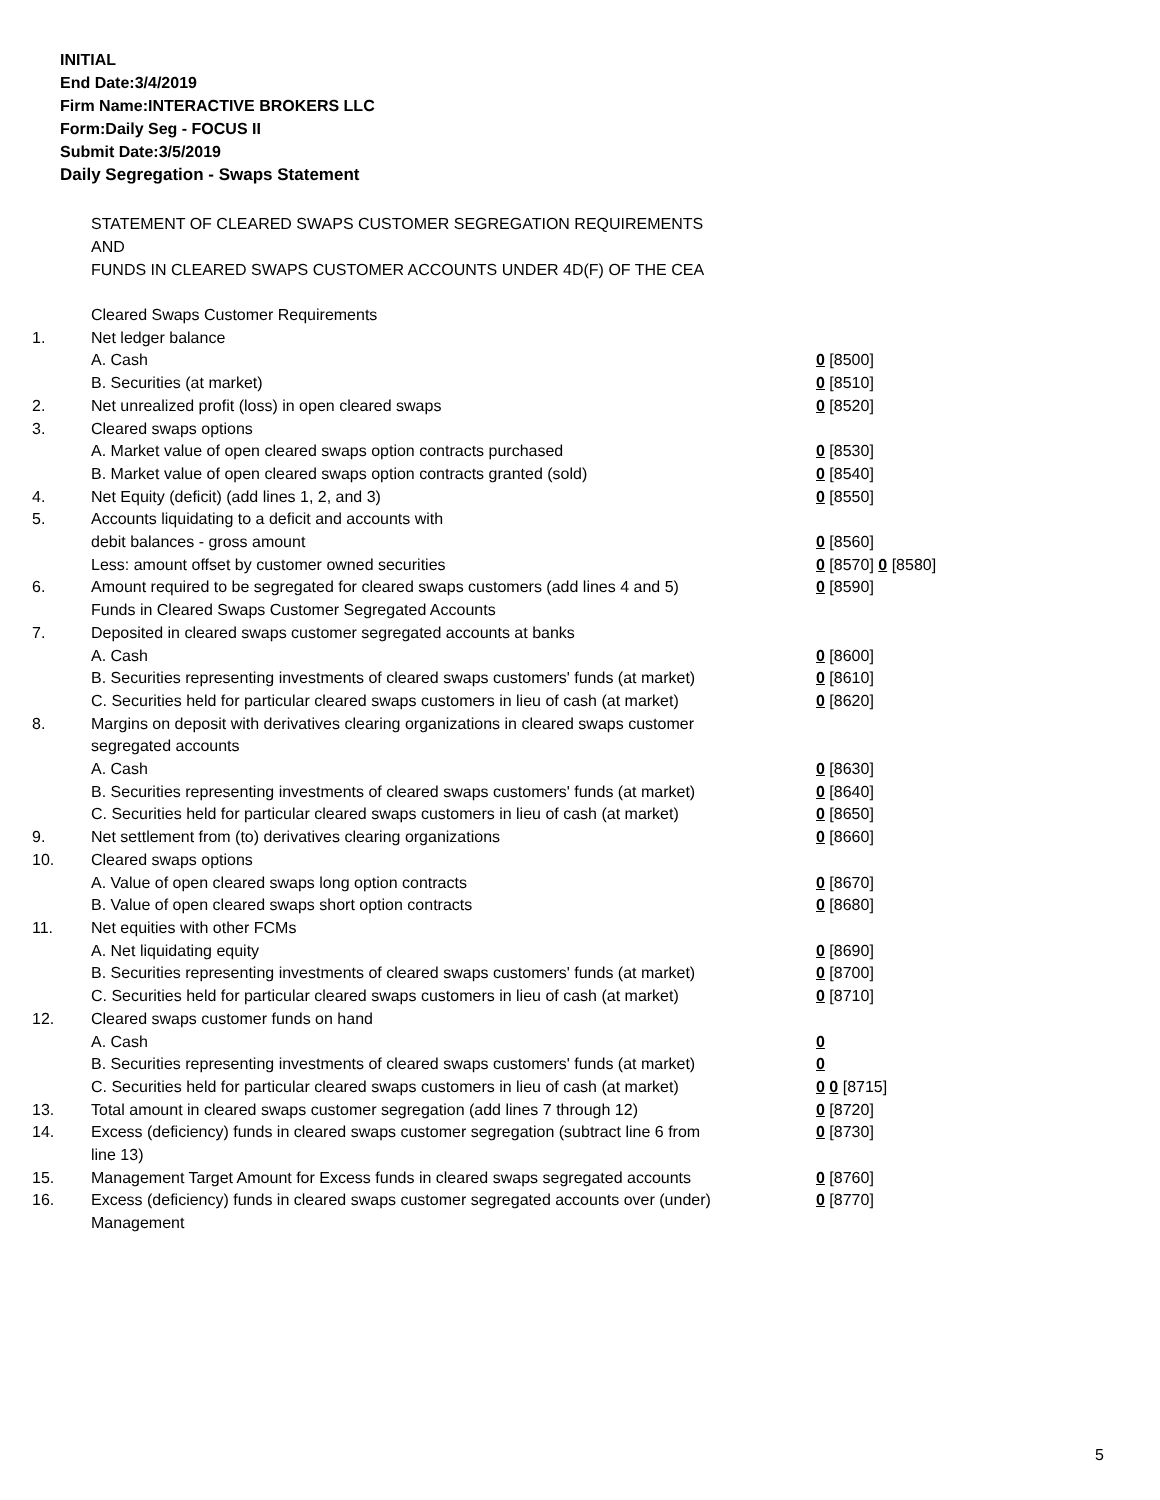INITIAL
End Date:3/4/2019
Firm Name:INTERACTIVE BROKERS LLC
Form:Daily Seg - FOCUS II
Submit Date:3/5/2019
Daily Segregation - Swaps Statement
STATEMENT OF CLEARED SWAPS CUSTOMER SEGREGATION REQUIREMENTS
AND
FUNDS IN CLEARED SWAPS CUSTOMER ACCOUNTS UNDER 4D(F) OF THE CEA
| | Cleared Swaps Customer Requirements | |
| 1. | Net ledger balance | |
| | A. Cash | 0 [8500] |
| | B. Securities (at market) | 0 [8510] |
| 2. | Net unrealized profit (loss) in open cleared swaps | 0 [8520] |
| 3. | Cleared swaps options | |
| | A. Market value of open cleared swaps option contracts purchased | 0 [8530] |
| | B. Market value of open cleared swaps option contracts granted (sold) | 0 [8540] |
| 4. | Net Equity (deficit) (add lines 1, 2, and 3) | 0 [8550] |
| 5. | Accounts liquidating to a deficit and accounts with | |
| | debit balances - gross amount | 0 [8560] |
| | Less: amount offset by customer owned securities | 0 [8570] 0 [8580] |
| 6. | Amount required to be segregated for cleared swaps customers (add lines 4 and 5) | 0 [8590] |
| | Funds in Cleared Swaps Customer Segregated Accounts | |
| 7. | Deposited in cleared swaps customer segregated accounts at banks | |
| | A. Cash | 0 [8600] |
| | B. Securities representing investments of cleared swaps customers' funds (at market) | 0 [8610] |
| | C. Securities held for particular cleared swaps customers in lieu of cash (at market) | 0 [8620] |
| 8. | Margins on deposit with derivatives clearing organizations in cleared swaps customer segregated accounts | |
| | A. Cash | 0 [8630] |
| | B. Securities representing investments of cleared swaps customers' funds (at market) | 0 [8640] |
| | C. Securities held for particular cleared swaps customers in lieu of cash (at market) | 0 [8650] |
| 9. | Net settlement from (to) derivatives clearing organizations | 0 [8660] |
| 10. | Cleared swaps options | |
| | A. Value of open cleared swaps long option contracts | 0 [8670] |
| | B. Value of open cleared swaps short option contracts | 0 [8680] |
| 11. | Net equities with other FCMs | |
| | A. Net liquidating equity | 0 [8690] |
| | B. Securities representing investments of cleared swaps customers' funds (at market) | 0 [8700] |
| | C. Securities held for particular cleared swaps customers in lieu of cash (at market) | 0 [8710] |
| 12. | Cleared swaps customer funds on hand | |
| | A. Cash | 0 |
| | B. Securities representing investments of cleared swaps customers' funds (at market) | 0 |
| | C. Securities held for particular cleared swaps customers in lieu of cash (at market) | 0 0 [8715] |
| 13. | Total amount in cleared swaps customer segregation (add lines 7 through 12) | 0 [8720] |
| 14. | Excess (deficiency) funds in cleared swaps customer segregation (subtract line 6 from line 13) | 0 [8730] |
| 15. | Management Target Amount for Excess funds in cleared swaps segregated accounts | 0 [8760] |
| 16. | Excess (deficiency) funds in cleared swaps customer segregated accounts over (under) Management | 0 [8770] |
5